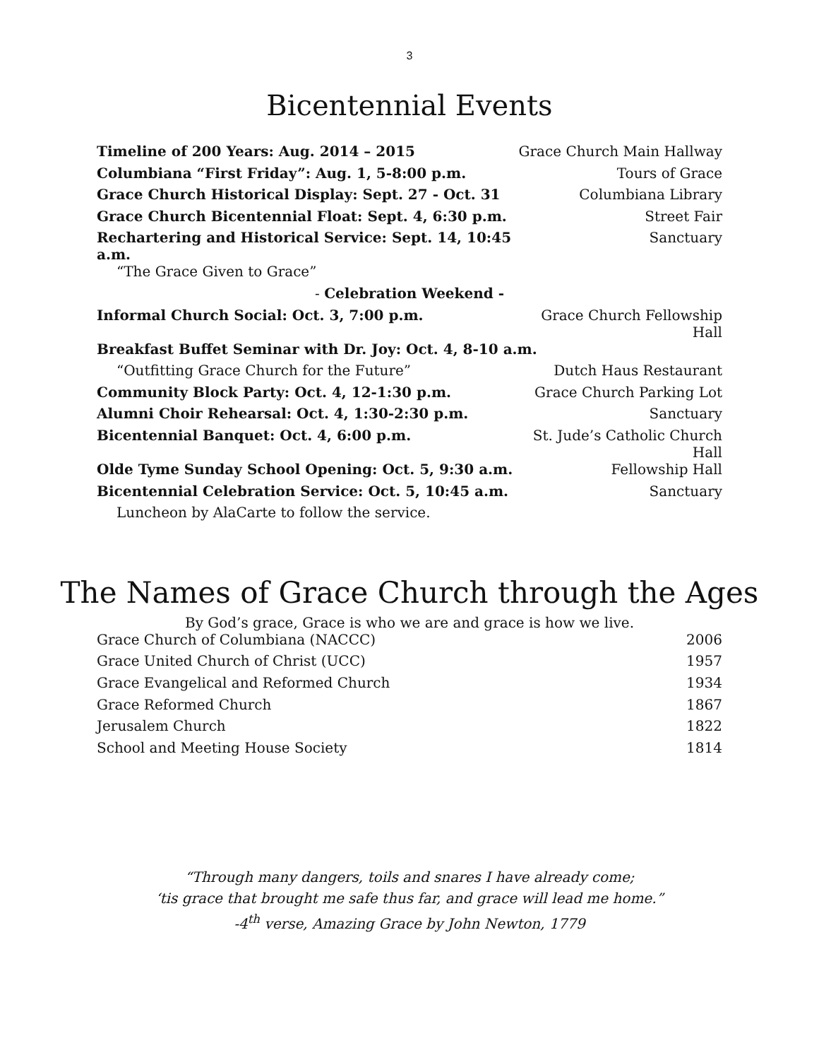3
Bicentennial Events
| Timeline of 200 Years: Aug. 2014 – 2015 | Grace Church Main Hallway |
| Columbiana “First Friday”: Aug. 1, 5-8:00 p.m. | Tours of Grace |
| Grace Church Historical Display: Sept. 27 - Oct. 31 | Columbiana Library |
| Grace Church Bicentennial Float: Sept. 4, 6:30 p.m. | Street Fair |
| Rechartering and Historical Service: Sept. 14, 10:45 a.m. | Sanctuary |
| “The Grace Given to Grace” | |
| - Celebration Weekend - | |
| Informal Church Social: Oct. 3, 7:00 p.m. | Grace Church Fellowship Hall |
| Breakfast Buffet Seminar with Dr. Joy: Oct. 4, 8-10 a.m. | |
| “Outfitting Grace Church for the Future” | Dutch Haus Restaurant |
| Community Block Party: Oct. 4, 12-1:30 p.m. | Grace Church Parking Lot |
| Alumni Choir Rehearsal: Oct. 4, 1:30-2:30 p.m. | Sanctuary |
| Bicentennial Banquet: Oct. 4, 6:00 p.m. | St. Jude’s Catholic Church Hall |
| Olde Tyme Sunday School Opening: Oct. 5, 9:30 a.m. | Fellowship Hall |
| Bicentennial Celebration Service: Oct. 5, 10:45 a.m. | Sanctuary |
| Luncheon by AlaCarte to follow the service. | |
The Names of Grace Church through the Ages
By God’s grace, Grace is who we are and grace is how we live.
| Grace Church of Columbiana (NACCC) | 2006 |
| Grace United Church of Christ (UCC) | 1957 |
| Grace Evangelical and Reformed Church | 1934 |
| Grace Reformed Church | 1867 |
| Jerusalem Church | 1822 |
| School and Meeting House Society | 1814 |
“Through many dangers, toils and snares I have already come;
‘tis grace that brought me safe thus far, and grace will lead me home.”
-4<sup>th</sup> verse, Amazing Grace by John Newton, 1779